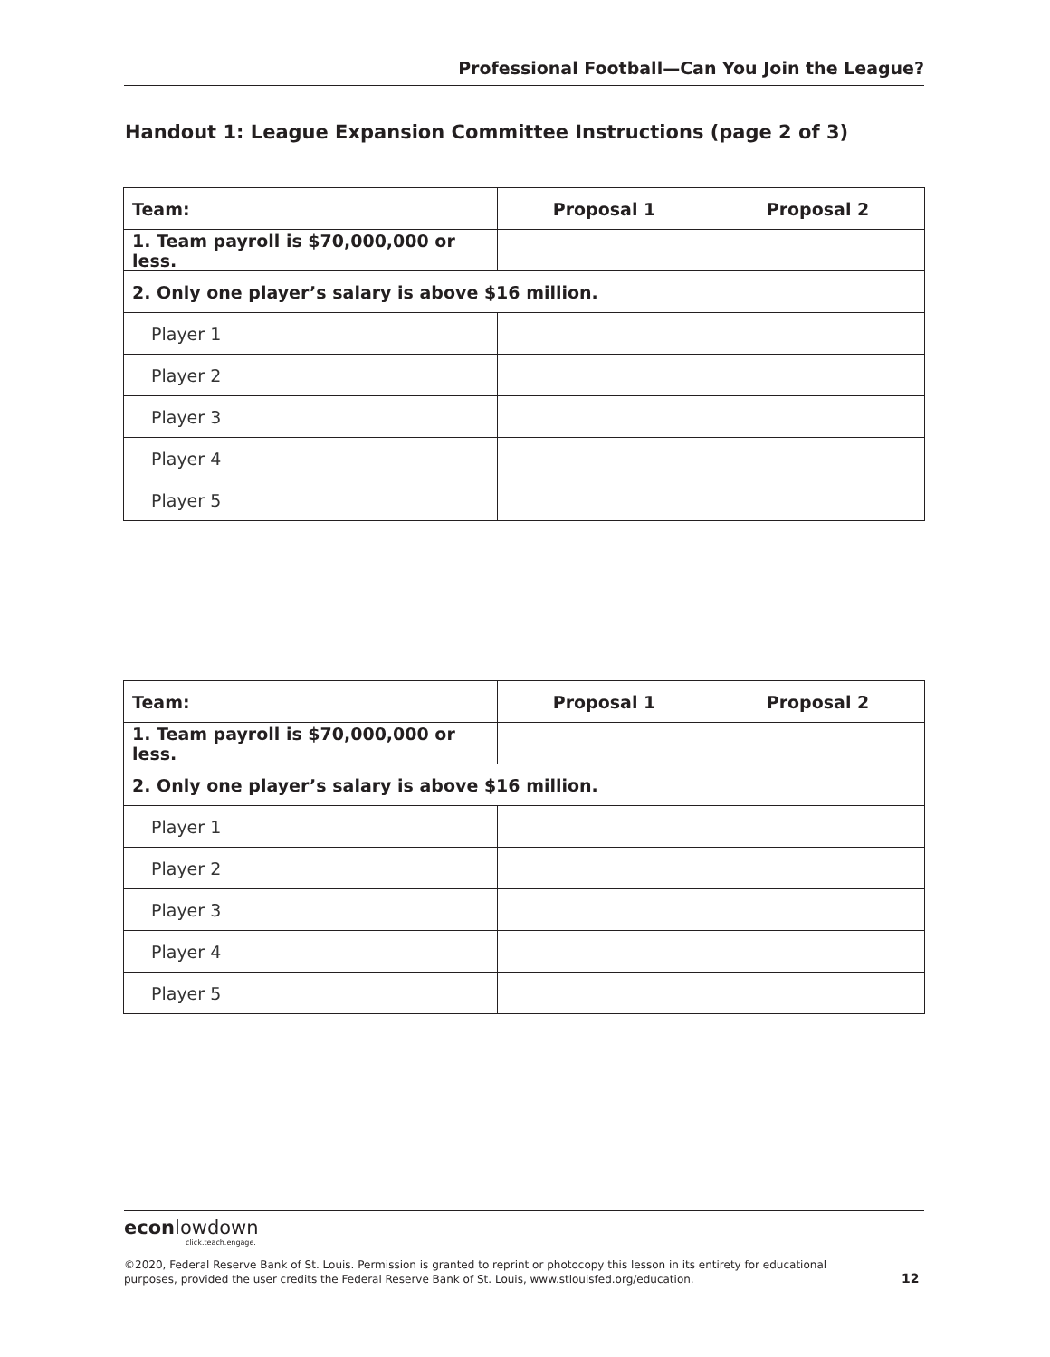Professional Football—Can You Join the League?
Handout 1: League Expansion Committee Instructions (page 2 of 3)
| Team: | Proposal 1 | Proposal 2 |
| --- | --- | --- |
| 1. Team payroll is $70,000,000 or less. | | |
| 2. Only one player’s salary is above $16 million. | | |
| Player 1 | | |
| Player 2 | | |
| Player 3 | | |
| Player 4 | | |
| Player 5 | | |
| Team: | Proposal 1 | Proposal 2 |
| --- | --- | --- |
| 1. Team payroll is $70,000,000 or less. | | |
| 2. Only one player’s salary is above $16 million. | | |
| Player 1 | | |
| Player 2 | | |
| Player 3 | | |
| Player 4 | | |
| Player 5 | | |
econlowdown
click.teach.engage.
©2020, Federal Reserve Bank of St. Louis. Permission is granted to reprint or photocopy this lesson in its entirety for educational purposes, provided the user credits the Federal Reserve Bank of St. Louis, www.stlouisfed.org/education.
12